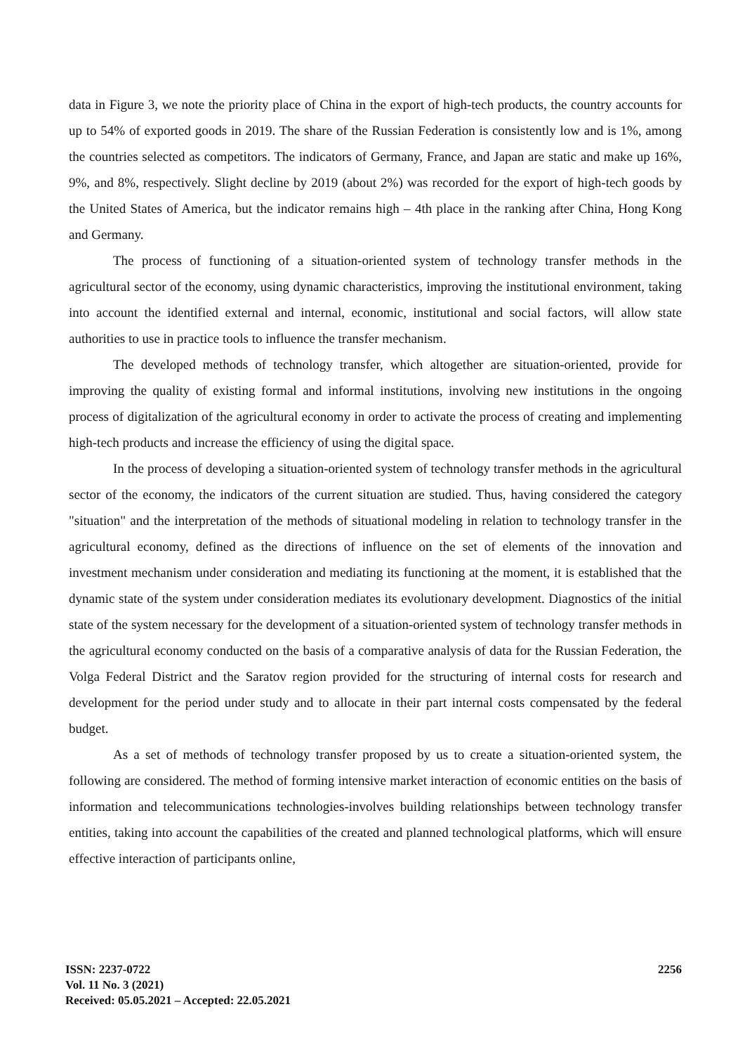data in Figure 3, we note the priority place of China in the export of high-tech products, the country accounts for up to 54% of exported goods in 2019. The share of the Russian Federation is consistently low and is 1%, among the countries selected as competitors. The indicators of Germany, France, and Japan are static and make up 16%, 9%, and 8%, respectively. Slight decline by 2019 (about 2%) was recorded for the export of high-tech goods by the United States of America, but the indicator remains high – 4th place in the ranking after China, Hong Kong and Germany.
The process of functioning of a situation-oriented system of technology transfer methods in the agricultural sector of the economy, using dynamic characteristics, improving the institutional environment, taking into account the identified external and internal, economic, institutional and social factors, will allow state authorities to use in practice tools to influence the transfer mechanism.
The developed methods of technology transfer, which altogether are situation-oriented, provide for improving the quality of existing formal and informal institutions, involving new institutions in the ongoing process of digitalization of the agricultural economy in order to activate the process of creating and implementing high-tech products and increase the efficiency of using the digital space.
In the process of developing a situation-oriented system of technology transfer methods in the agricultural sector of the economy, the indicators of the current situation are studied. Thus, having considered the category "situation" and the interpretation of the methods of situational modeling in relation to technology transfer in the agricultural economy, defined as the directions of influence on the set of elements of the innovation and investment mechanism under consideration and mediating its functioning at the moment, it is established that the dynamic state of the system under consideration mediates its evolutionary development. Diagnostics of the initial state of the system necessary for the development of a situation-oriented system of technology transfer methods in the agricultural economy conducted on the basis of a comparative analysis of data for the Russian Federation, the Volga Federal District and the Saratov region provided for the structuring of internal costs for research and development for the period under study and to allocate in their part internal costs compensated by the federal budget.
As a set of methods of technology transfer proposed by us to create a situation-oriented system, the following are considered. The method of forming intensive market interaction of economic entities on the basis of information and telecommunications technologies-involves building relationships between technology transfer entities, taking into account the capabilities of the created and planned technological platforms, which will ensure effective interaction of participants online,
ISSN: 2237-0722
Vol. 11 No. 3 (2021)
Received: 05.05.2021 – Accepted: 22.05.2021
2256